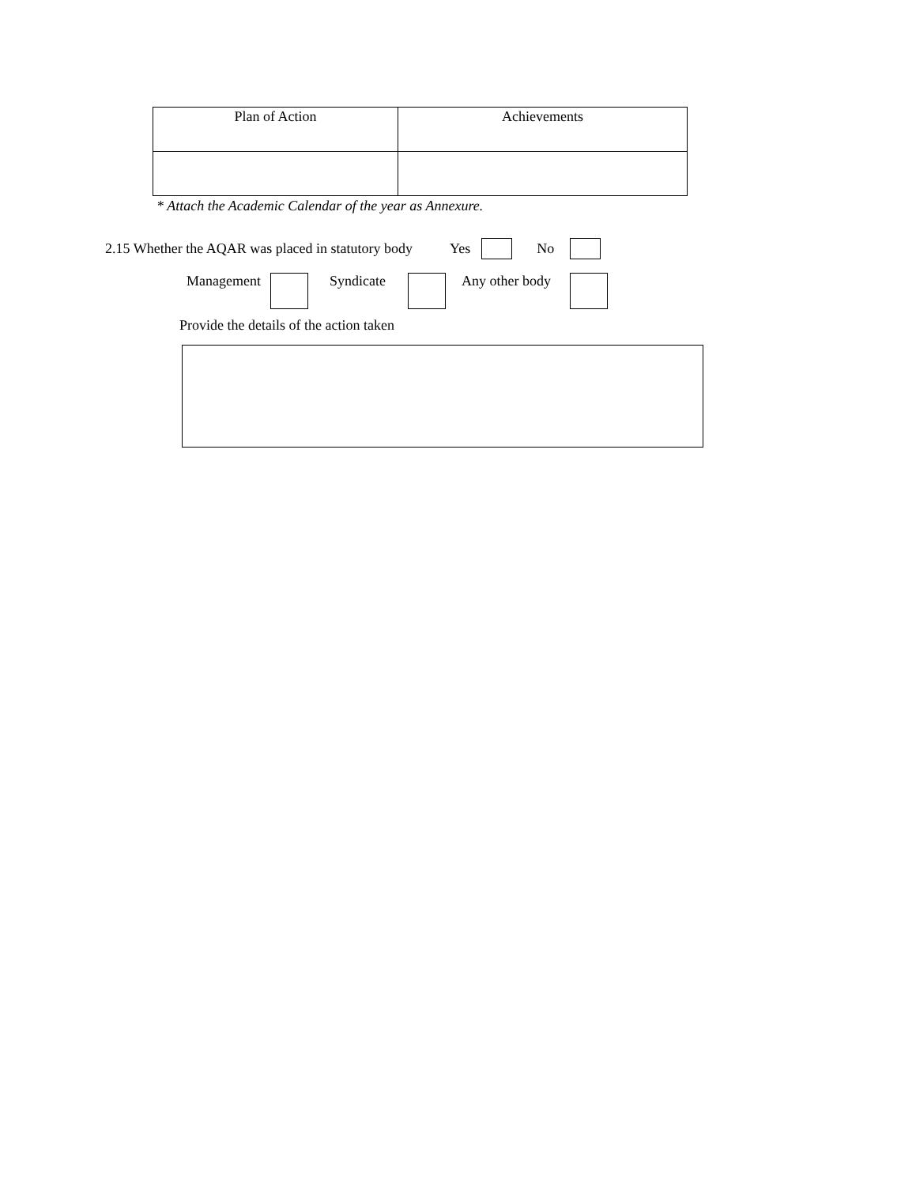| Plan of Action | Achievements |
| --- | --- |
* Attach the Academic Calendar of the year as Annexure.
2.15 Whether the AQAR was placed in statutory body Yes No
Management Syndicate Any other body
Provide the details of the action taken